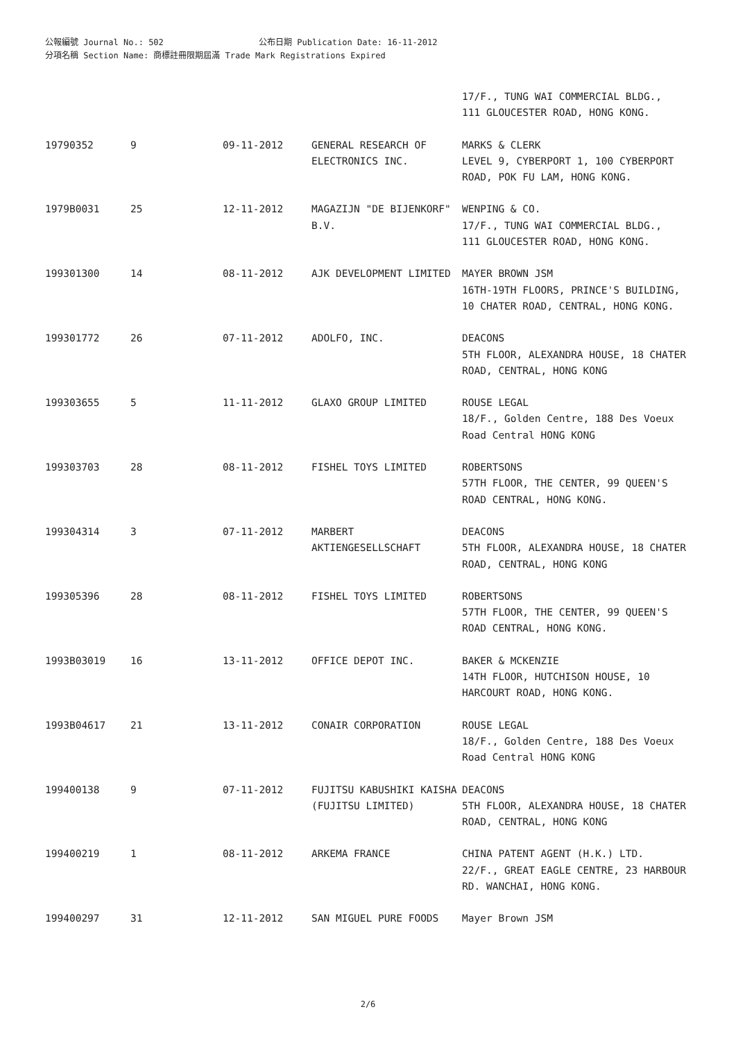公報編號 Journal No.: 502 公布日期 Publication Date: 16-11-2012
分項名稱 Section Name: 商標註冊限期屆滿 Trade Mark Registrations Expired
| | | | | 17/F., TUNG WAI COMMERCIAL BLDG., 111 GLOUCESTER ROAD, HONG KONG. |
| 19790352 | 9 | 09-11-2012 | GENERAL RESEARCH OF ELECTRONICS INC. | MARKS & CLERK LEVEL 9, CYBERPORT 1, 100 CYBERPORT ROAD, POK FU LAM, HONG KONG. |
| 1979B0031 | 25 | 12-11-2012 | MAGAZIJN "DE BIJENKORF" B.V. | WENPING & CO. 17/F., TUNG WAI COMMERCIAL BLDG., 111 GLOUCESTER ROAD, HONG KONG. |
| 199301300 | 14 | 08-11-2012 | AJK DEVELOPMENT LIMITED | MAYER BROWN JSM 16TH-19TH FLOORS, PRINCE'S BUILDING, 10 CHATER ROAD, CENTRAL, HONG KONG. |
| 199301772 | 26 | 07-11-2012 | ADOLFO, INC. | DEACONS 5TH FLOOR, ALEXANDRA HOUSE, 18 CHATER ROAD, CENTRAL, HONG KONG |
| 199303655 | 5 | 11-11-2012 | GLAXO GROUP LIMITED | ROUSE LEGAL 18/F., Golden Centre, 188 Des Voeux Road Central HONG KONG |
| 199303703 | 28 | 08-11-2012 | FISHEL TOYS LIMITED | ROBERTSONS 57TH FLOOR, THE CENTER, 99 QUEEN'S ROAD CENTRAL, HONG KONG. |
| 199304314 | 3 | 07-11-2012 | MARBERT AKTIENGESELLSCHAFT | DEACONS 5TH FLOOR, ALEXANDRA HOUSE, 18 CHATER ROAD, CENTRAL, HONG KONG |
| 199305396 | 28 | 08-11-2012 | FISHEL TOYS LIMITED | ROBERTSONS 57TH FLOOR, THE CENTER, 99 QUEEN'S ROAD CENTRAL, HONG KONG. |
| 1993B03019 | 16 | 13-11-2012 | OFFICE DEPOT INC. | BAKER & MCKENZIE 14TH FLOOR, HUTCHISON HOUSE, 10 HARCOURT ROAD, HONG KONG. |
| 1993B04617 | 21 | 13-11-2012 | CONAIR CORPORATION | ROUSE LEGAL 18/F., Golden Centre, 188 Des Voeux Road Central HONG KONG |
| 199400138 | 9 | 07-11-2012 | FUJITSU KABUSHIKI KAISHA (FUJITSU LIMITED) | DEACONS 5TH FLOOR, ALEXANDRA HOUSE, 18 CHATER ROAD, CENTRAL, HONG KONG |
| 199400219 | 1 | 08-11-2012 | ARKEMA FRANCE | CHINA PATENT AGENT (H.K.) LTD. 22/F., GREAT EAGLE CENTRE, 23 HARBOUR RD. WANCHAI, HONG KONG. |
| 199400297 | 31 | 12-11-2012 | SAN MIGUEL PURE FOODS | Mayer Brown JSM |
2/6